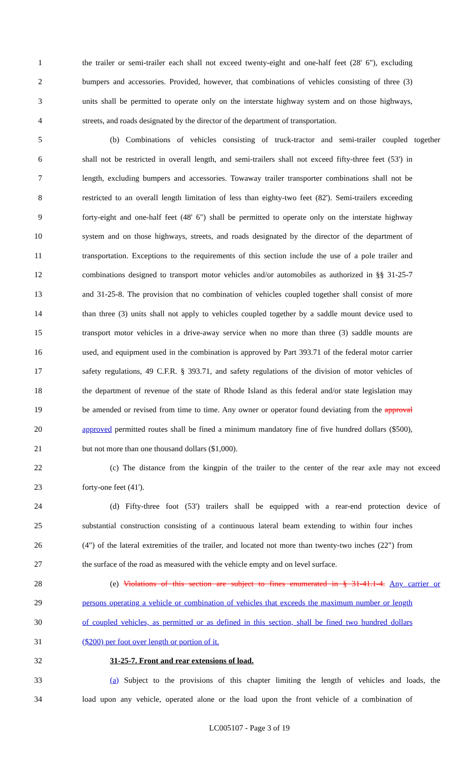1 the trailer or semi-trailer each shall not exceed twenty-eight and one-half feet (28' 6"), excluding
2 bumpers and accessories. Provided, however, that combinations of vehicles consisting of three (3)
3 units shall be permitted to operate only on the interstate highway system and on those highways,
4 streets, and roads designated by the director of the department of transportation.
5 (b) Combinations of vehicles consisting of truck-tractor and semi-trailer coupled together
6 shall not be restricted in overall length, and semi-trailers shall not exceed fifty-three feet (53') in
7 length, excluding bumpers and accessories. Towaway trailer transporter combinations shall not be
8 restricted to an overall length limitation of less than eighty-two feet (82'). Semi-trailers exceeding
9 forty-eight and one-half feet (48' 6") shall be permitted to operate only on the interstate highway
10 system and on those highways, streets, and roads designated by the director of the department of
11 transportation. Exceptions to the requirements of this section include the use of a pole trailer and
12 combinations designed to transport motor vehicles and/or automobiles as authorized in §§ 31-25-7
13 and 31-25-8. The provision that no combination of vehicles coupled together shall consist of more
14 than three (3) units shall not apply to vehicles coupled together by a saddle mount device used to
15 transport motor vehicles in a drive-away service when no more than three (3) saddle mounts are
16 used, and equipment used in the combination is approved by Part 393.71 of the federal motor carrier
17 safety regulations, 49 C.F.R. § 393.71, and safety regulations of the division of motor vehicles of
18 the department of revenue of the state of Rhode Island as this federal and/or state legislation may
19 be amended or revised from time to time. Any owner or operator found deviating from the approval
20 approved permitted routes shall be fined a minimum mandatory fine of five hundred dollars ($500),
21 but not more than one thousand dollars ($1,000).
22 (c) The distance from the kingpin of the trailer to the center of the rear axle may not exceed
23 forty-one feet (41').
24 (d) Fifty-three foot (53') trailers shall be equipped with a rear-end protection device of
25 substantial construction consisting of a continuous lateral beam extending to within four inches
26 (4") of the lateral extremities of the trailer, and located not more than twenty-two inches (22") from
27 the surface of the road as measured with the vehicle empty and on level surface.
28 (e) Violations of this section are subject to fines enumerated in § 31-41.1-4. Any carrier or
29 persons operating a vehicle or combination of vehicles that exceeds the maximum number or length
30 of coupled vehicles, as permitted or as defined in this section, shall be fined two hundred dollars
31 ($200) per foot over length or portion of it.
32 31-25-7. Front and rear extensions of load.
33 (a) Subject to the provisions of this chapter limiting the length of vehicles and loads, the
34 load upon any vehicle, operated alone or the load upon the front vehicle of a combination of
LC005107 - Page 3 of 19